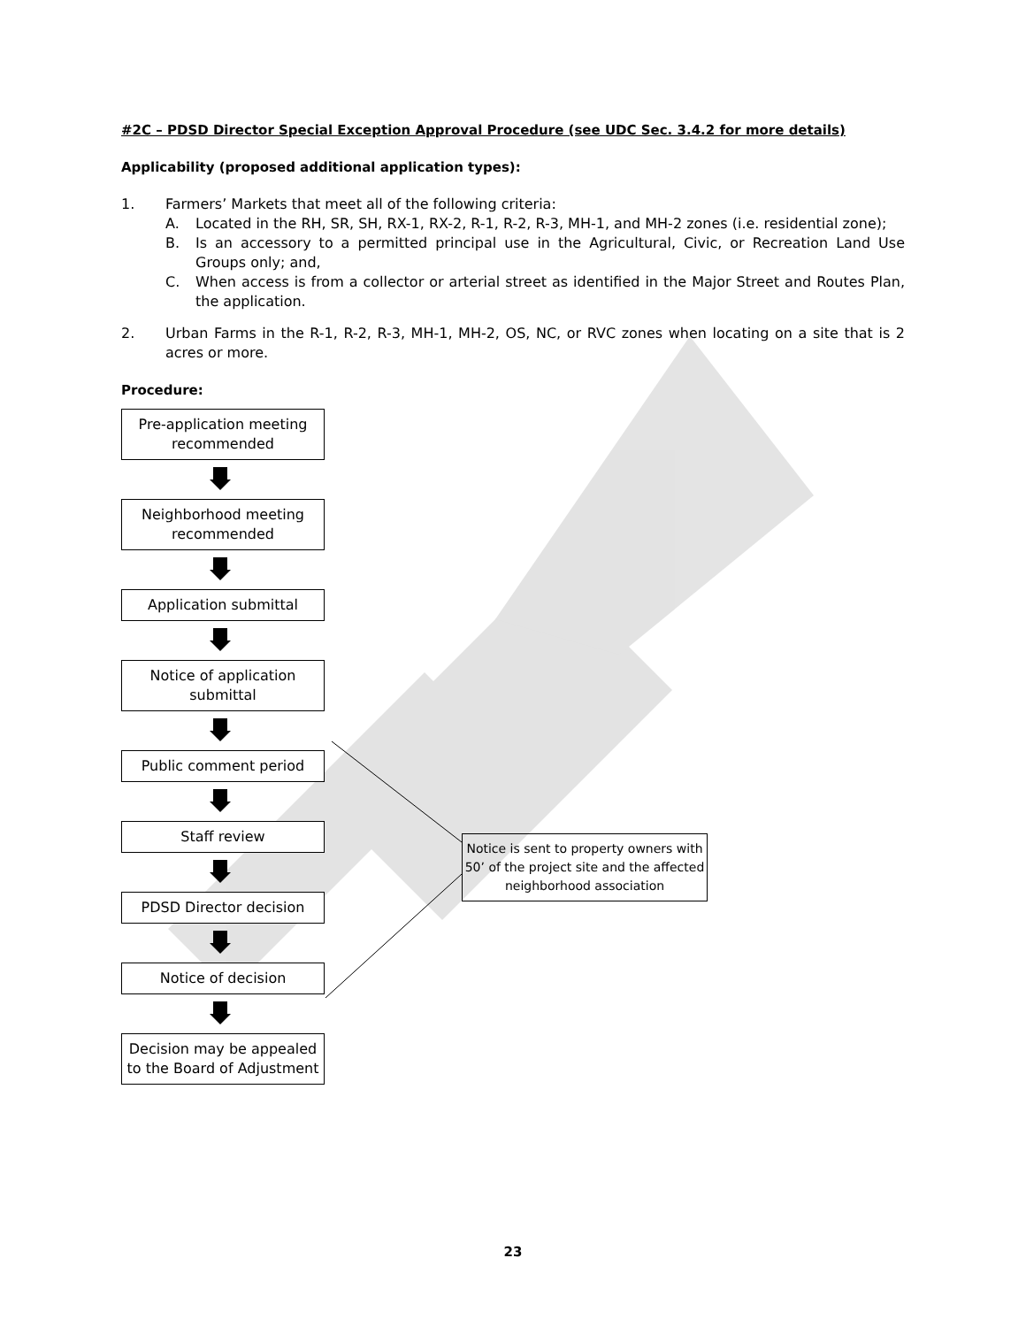#2C – PDSD Director Special Exception Approval Procedure (see UDC Sec. 3.4.2 for more details)
Applicability (proposed additional application types):
1. Farmers’ Markets that meet all of the following criteria:
A. Located in the RH, SR, SH, RX-1, RX-2, R-1, R-2, R-3, MH-1, and MH-2 zones (i.e. residential zone);
B. Is an accessory to a permitted principal use in the Agricultural, Civic, or Recreation Land Use Groups only; and,
C. When access is from a collector or arterial street as identified in the Major Street and Routes Plan, the application.
2. Urban Farms in the R-1, R-2, R-3, MH-1, MH-2, OS, NC, or RVC zones when locating on a site that is 2 acres or more.
Procedure:
Pre-application meeting recommended
Neighborhood meeting recommended
Application submittal
Notice of application submittal
Public comment period
Staff review
PDSD Director decision
Notice of decision
Decision may be appealed to the Board of Adjustment
Notice is sent to property owners with 50’ of the project site and the affected neighborhood association
23